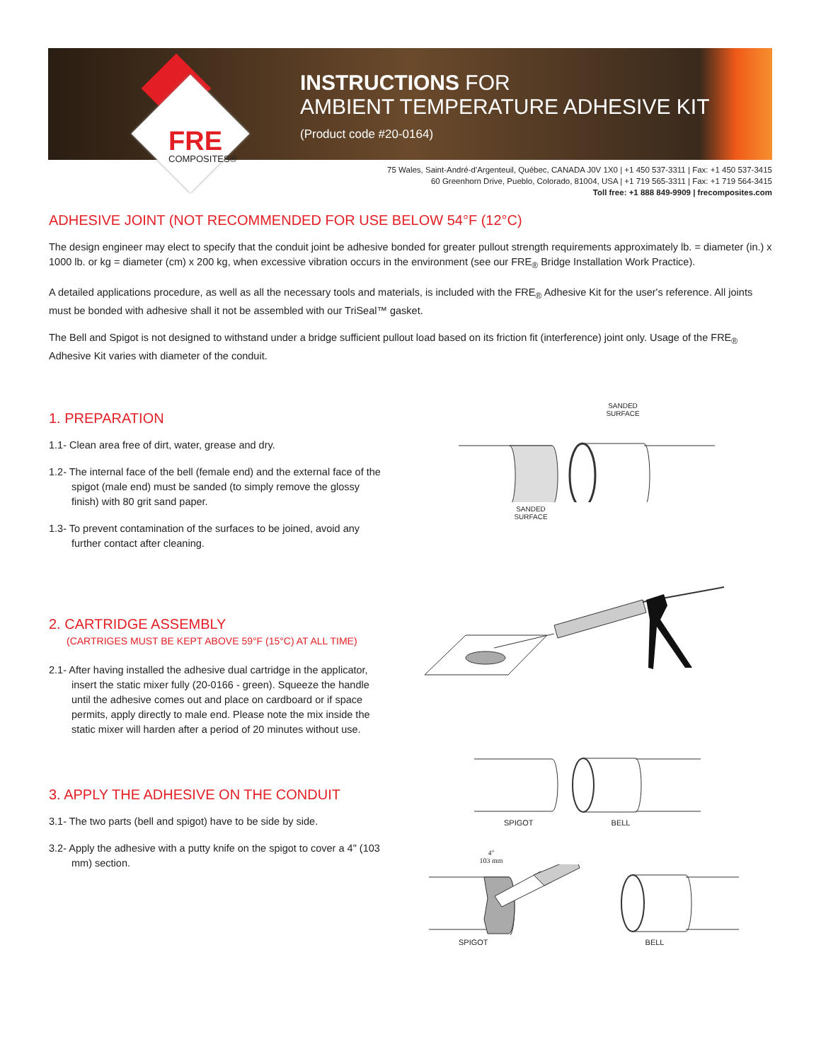FRE
COMPOSITES®
INSTRUCTIONS FOR
AMBIENT TEMPERATURE ADHESIVE KIT
(Product code #20-0164)
75 Wales, Saint-André-d'Argenteuil, Québec, CANADA J0V 1X0 | +1 450 537-3311 | Fax: +1 450 537-3415
60 Greenhorn Drive, Pueblo, Colorado, 81004, USA | +1 719 565-3311 | Fax: +1 719 564-3415
Toll free: +1 888 849-9909 | frecomposites.com
ADHESIVE JOINT (NOT RECOMMENDED FOR USE BELOW 54°F (12°C)
The design engineer may elect to specify that the conduit joint be adhesive bonded for greater pullout strength requirements approximately lb. = diameter (in.) x 1000 lb. or kg = diameter (cm) x 200 kg, when excessive vibration occurs in the environment (see our FRE<sub>®</sub> Bridge Installation Work Practice).
A detailed applications procedure, as well as all the necessary tools and materials, is included with the FRE<sub>®</sub> Adhesive Kit for the user's reference. All joints must be bonded with adhesive shall it not be assembled with our TriSeal™ gasket.
The Bell and Spigot is not designed to withstand under a bridge sufficient pullout load based on its friction fit (interference) joint only. Usage of the FRE<sub>®</sub> Adhesive Kit varies with diameter of the conduit.
1. PREPARATION
1.1- Clean area free of dirt, water, grease and dry.
1.2- The internal face of the bell (female end) and the external face of the spigot (male end) must be sanded (to simply remove the glossy finish) with 80 grit sand paper.
1.3- To prevent contamination of the surfaces to be joined, avoid any further contact after cleaning.
2. CARTRIDGE ASSEMBLY
(CARTRIGES MUST BE KEPT ABOVE 59°F (15°C) AT ALL TIME)
2.1- After having installed the adhesive dual cartridge in the applicator, insert the static mixer fully (20-0166 - green). Squeeze the handle until the adhesive comes out and place on cardboard or if space permits, apply directly to male end. Please note the mix inside the static mixer will harden after a period of 20 minutes without use.
3. APPLY THE ADHESIVE ON THE CONDUIT
3.1- The two parts (bell and spigot) have to be side by side.
3.2- Apply the adhesive with a putty knife on the spigot to cover a 4" (103 mm) section.
SANDED
SURFACE
SANDED
SURFACE
SPIGOT BELL
4"
103 mm
SPIGOT BELL